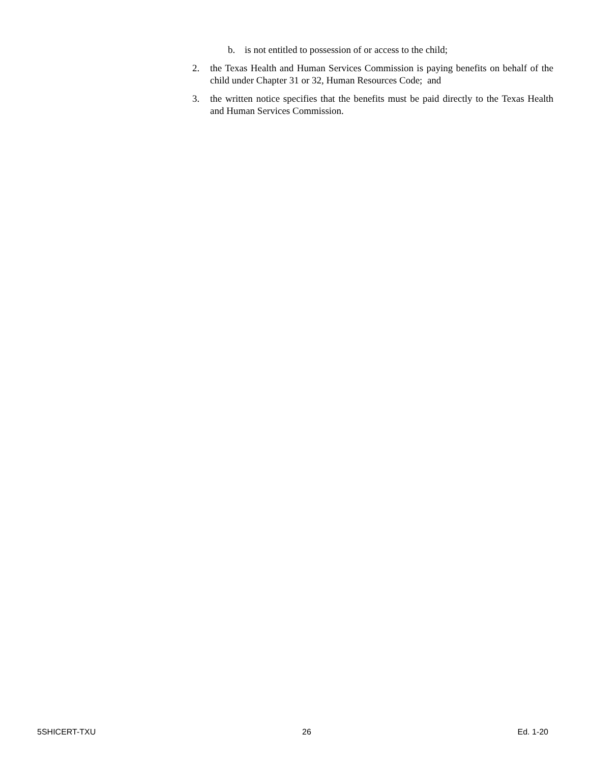b. is not entitled to possession of or access to the child;
2. the Texas Health and Human Services Commission is paying benefits on behalf of the child under Chapter 31 or 32, Human Resources Code; and
3. the written notice specifies that the benefits must be paid directly to the Texas Health and Human Services Commission.
5SHICERT-TXU 26 Ed. 1-20